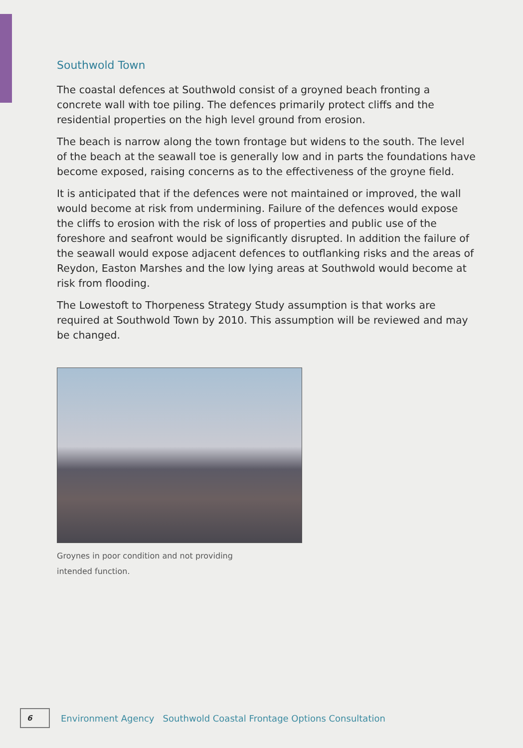Southwold Town
The coastal defences at Southwold consist of a groyned beach fronting a concrete wall with toe piling. The defences primarily protect cliffs and the residential properties on the high level ground from erosion.
The beach is narrow along the town frontage but widens to the south. The level of the beach at the seawall toe is generally low and in parts the foundations have become exposed, raising concerns as to the effectiveness of the groyne field.
It is anticipated that if the defences were not maintained or improved, the wall would become at risk from undermining. Failure of the defences would expose the cliffs to erosion with the risk of loss of properties and public use of the foreshore and seafront would be significantly disrupted. In addition the failure of the seawall would expose adjacent defences to outflanking risks and the areas of Reydon, Easton Marshes and the low lying areas at Southwold would become at risk from flooding.
The Lowestoft to Thorpeness Strategy Study assumption is that works are required at Southwold Town by 2010. This assumption will be reviewed and may be changed.
Groynes in poor condition and not providing
intended function.
6
Environment Agency Southwold Coastal Frontage Options Consultation